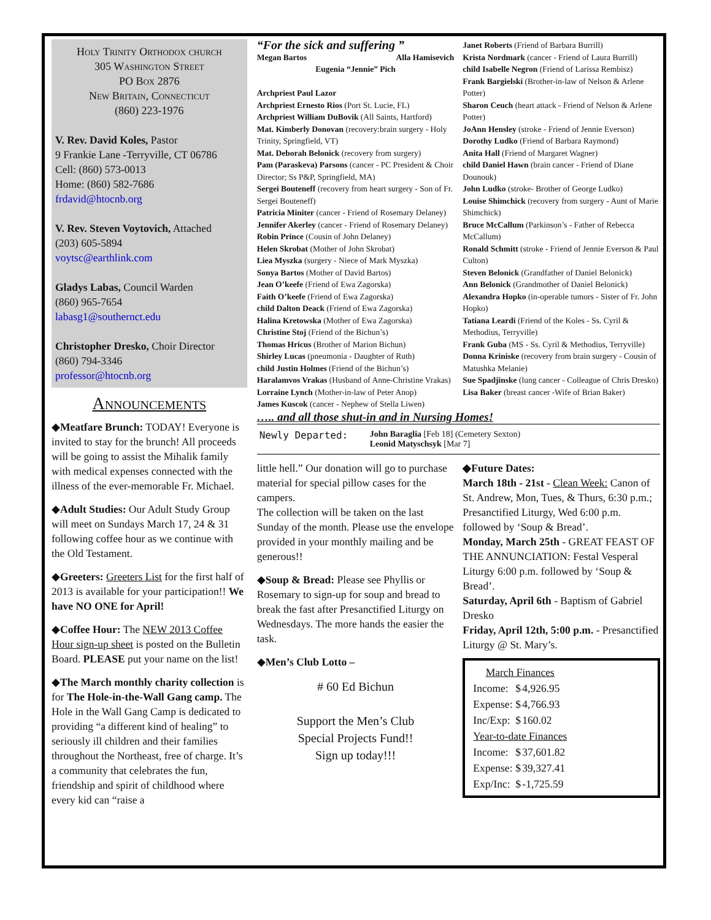Holy Trinity Orthodox church
305 Washington Street
PO Box 2876
New Britain, Connecticut
(860) 223-1976
V. Rev. David Koles, Pastor
9 Frankie Lane -Terryville, CT 06786
Cell: (860) 573-0013
Home: (860) 582-7686
frdavid@htocnb.org
V. Rev. Steven Voytovich, Attached
(203) 605-5894
voytsc@earthlink.com
Gladys Labas, Council Warden
(860) 965-7654
labasg1@southernct.edu
Christopher Dresko, Choir Director
(860) 794-3346
professor@htocnb.org
Announcements
◆Meatfare Brunch: TODAY! Everyone is invited to stay for the brunch! All proceeds will be going to assist the Mihalik family with medical expenses connected with the illness of the ever-memorable Fr. Michael.
◆Adult Studies: Our Adult Study Group will meet on Sundays March 17, 24 & 31 following coffee hour as we continue with the Old Testament.
◆Greeters: Greeters List for the first half of 2013 is available for your participation!! We have NO ONE for April!
◆Coffee Hour: The NEW 2013 Coffee Hour sign-up sheet is posted on the Bulletin Board. PLEASE put your name on the list!
◆The March monthly charity collection is for The Hole-in-the-Wall Gang camp. The Hole in the Wall Gang Camp is dedicated to providing “a different kind of healing” to seriously ill children and their families throughout the Northeast, free of charge. It’s a community that celebrates the fun, friendship and spirit of childhood where every kid can “raise a
“For the sick and suffering ”
Megan Bartos Alla Hamisevich
Eugenia “Jennie” Pich
Archpriest Paul Lazor
Archpriest Ernesto Rios (Port St. Lucie, FL)
Archpriest William DuBovik (All Saints, Hartford)
Mat. Kimberly Donovan (recovery:brain surgery - Holy Trinity, Springfield, VT)
Mat. Deborah Belonick (recovery from surgery)
Pam (Paraskeva) Parsons (cancer - PC President & Choir Director; Ss P&P, Springfield, MA)
Sergei Bouteneff (recovery from heart surgery - Son of Fr. Sergei Bouteneff)
Patricia Miniter (cancer - Friend of Rosemary Delaney)
Jennifer Akerley (cancer - Friend of Rosemary Delaney)
Robin Prince (Cousin of John Delaney)
Helen Skrobat (Mother of John Skrobat)
Liea Myszka (surgery - Niece of Mark Myszka)
Sonya Bartos (Mother of David Bartos)
Jean O’keefe (Friend of Ewa Zagorska)
Faith O’keefe (Friend of Ewa Zagorska)
child Dalton Deack (Friend of Ewa Zagorska)
Halina Kretowska (Mother of Ewa Zagorska)
Christine Stoj (Friend of the Bichun’s)
Thomas Hricus (Brother of Marion Bichun)
Shirley Lucas (pneumonia - Daughter of Ruth)
child Justin Holmes (Friend of the Bichun’s)
Haralamvos Vrakas (Husband of Anne-Christine Vrakas)
Lorraine Lynch (Mother-in-law of Peter Anop)
James Kuscok (cancer - Nephew of Stella Liwen)
Janet Roberts (Friend of Barbara Burrill)
Krista Nordmark (cancer - Friend of Laura Burrill)
child Isabelle Negron (Friend of Larissa Rembisz)
Frank Bargielski (Brother-in-law of Nelson & Arlene Potter)
Sharon Ceuch (heart attack - Friend of Nelson & Arlene Potter)
JoAnn Hensley (stroke - Friend of Jennie Everson)
Dorothy Ludko (Friend of Barbara Raymond)
Anita Hall (Friend of Margaret Wagner)
child Daniel Hawn (brain cancer - Friend of Diane Dounouk)
John Ludko (stroke- Brother of George Ludko)
Louise Shimchick (recovery from surgery - Aunt of Marie Shimchick)
Bruce McCallum (Parkinson’s - Father of Rebecca McCallum)
Ronald Schmitt (stroke - Friend of Jennie Everson & Paul Culton)
Steven Belonick (Grandfather of Daniel Belonick)
Ann Belonick (Grandmother of Daniel Belonick)
Alexandra Hopko (in-operable tumors - Sister of Fr. John Hopko)
Tatiana Leardi (Friend of the Koles - Ss. Cyril & Methodius, Terryville)
Frank Guba (MS - Ss. Cyril & Methodius, Terryville)
Donna Kriniske (recovery from brain surgery - Cousin of Matushka Melanie)
Sue Spadjinske (lung cancer - Colleague of Chris Dresko)
Lisa Baker (breast cancer -Wife of Brian Baker)
….. and all those shut-in and in Nursing Homes!
Newly Departed: John Baraglia [Feb 18] (Cemetery Sexton)
Leonid Matyschsyk [Mar 7]
little hell.” Our donation will go to purchase material for special pillow cases for the campers.
The collection will be taken on the last Sunday of the month. Please use the envelope provided in your monthly mailing and be generous!!
◆Soup & Bread: Please see Phyllis or Rosemary to sign-up for soup and bread to break the fast after Presanctified Liturgy on Wednesdays. The more hands the easier the task.
◆Men’s Club Lotto –
# 60 Ed Bichun
Support the Men’s Club
Special Projects Fund!!
Sign up today!!!
◆Future Dates:
March 18th - 21st - Clean Week: Canon of St. Andrew, Mon, Tues, & Thurs, 6:30 p.m.; Presanctified Liturgy, Wed 6:00 p.m. followed by ‘Soup & Bread’.
Monday, March 25th - GREAT FEAST OF THE ANNUNCIATION: Festal Vesperal Liturgy 6:00 p.m. followed by ‘Soup & Bread’.
Saturday, April 6th - Baptism of Gabriel Dresko
Friday, April 12th, 5:00 p.m. - Presanctified Liturgy @ St. Mary’s.
| March Finances | | |
| --- | --- | --- |
| Income: | $ | 4,926.95 |
| Expense: | $ | 4,766.93 |
| Inc/Exp: | $ | 160.02 |
| Year-to-date Finances | | |
| Income: | $ | 37,601.82 |
| Expense: | $ | 39,327.41 |
| Exp/Inc: | $ | -1,725.59 |